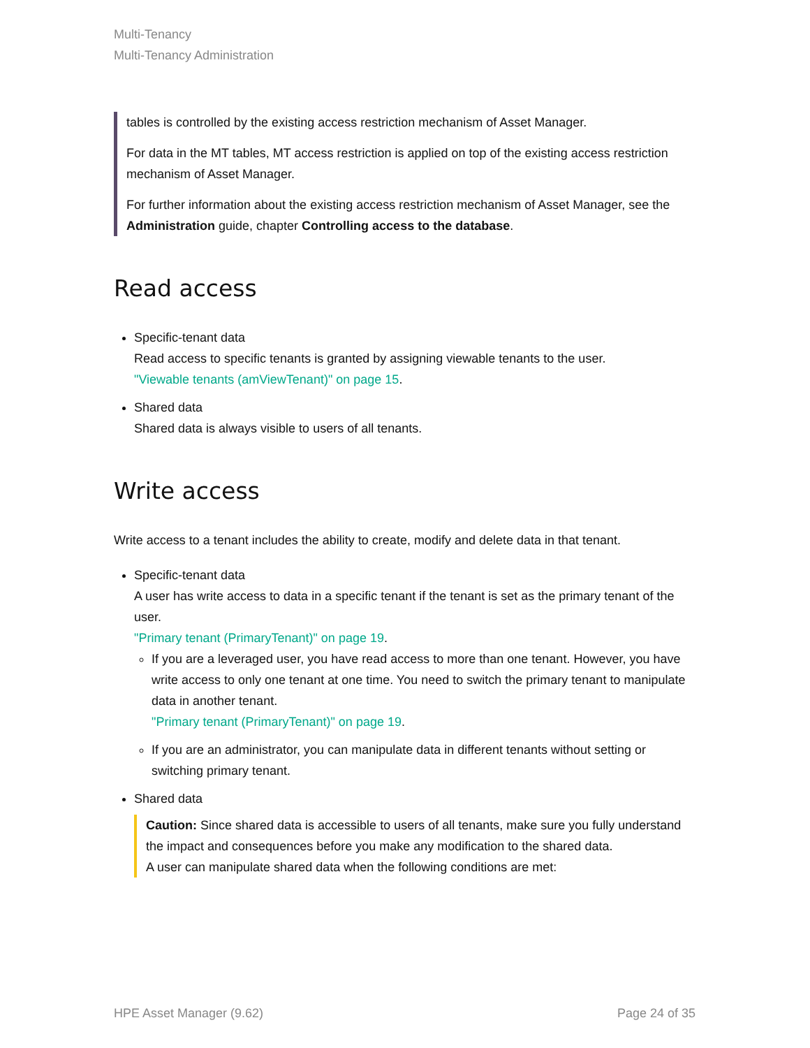Multi-Tenancy
Multi-Tenancy Administration
tables is controlled by the existing access restriction mechanism of Asset Manager.
For data in the MT tables, MT access restriction is applied on top of the existing access restriction mechanism of Asset Manager.
For further information about the existing access restriction mechanism of Asset Manager, see the Administration guide, chapter Controlling access to the database.
Read access
Specific-tenant data
Read access to specific tenants is granted by assigning viewable tenants to the user.
"Viewable tenants (amViewTenant)" on page 15.
Shared data
Shared data is always visible to users of all tenants.
Write access
Write access to a tenant includes the ability to create, modify and delete data in that tenant.
Specific-tenant data
A user has write access to data in a specific tenant if the tenant is set as the primary tenant of the user.
"Primary tenant (PrimaryTenant)" on page 19.
If you are a leveraged user, you have read access to more than one tenant. However, you have write access to only one tenant at one time. You need to switch the primary tenant to manipulate data in another tenant.
"Primary tenant (PrimaryTenant)" on page 19.
If you are an administrator, you can manipulate data in different tenants without setting or switching primary tenant.
Shared data
Caution: Since shared data is accessible to users of all tenants, make sure you fully understand the impact and consequences before you make any modification to the shared data.
A user can manipulate shared data when the following conditions are met:
HPE Asset Manager (9.62) Page 24 of 35